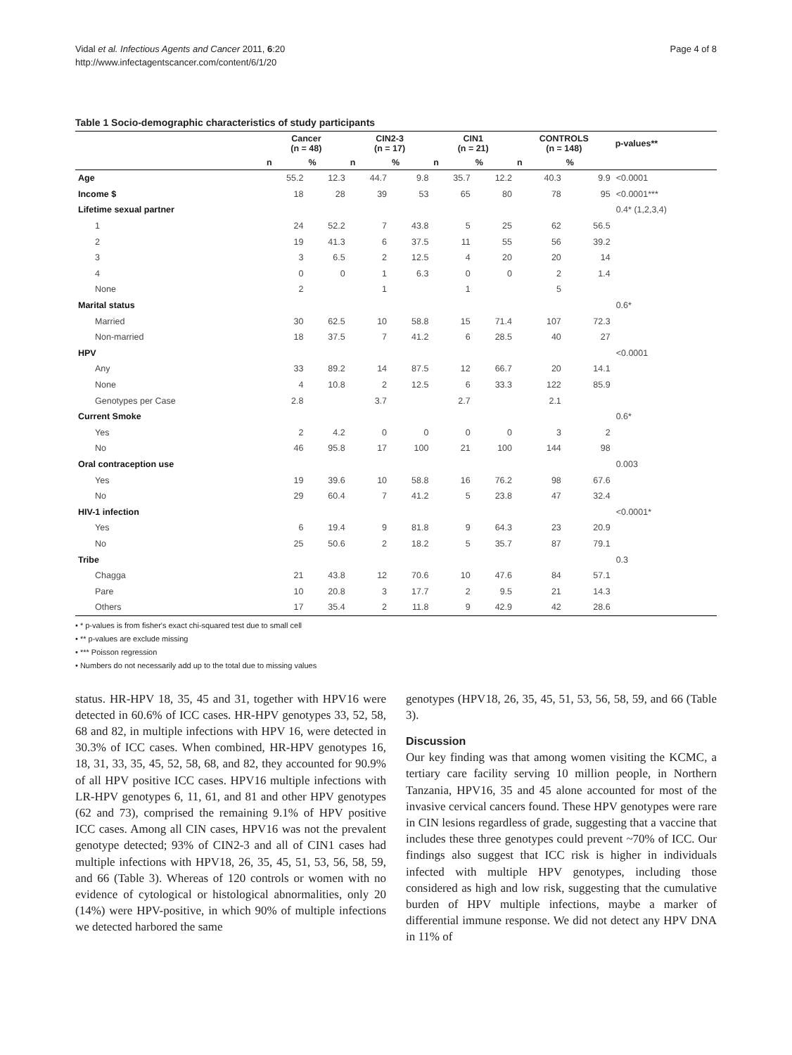Vidal et al. Infectious Agents and Cancer 2011, 6:20
http://www.infectagentscancer.com/content/6/1/20
Page 4 of 8
Table 1 Socio-demographic characteristics of study participants
| | Cancer (n = 48) | | CIN2-3 (n = 17) | | CIN1 (n = 21) | | CONTROLS (n = 148) | | p-values** |
| --- | --- | --- | --- | --- | --- | --- | --- | --- | --- |
| | n | % | n | % | n | % | n | % | |
| Age | 55.2 | 12.3 | 44.7 | 9.8 | 35.7 | 12.2 | 40.3 | 9.9 | <0.0001 |
| Income $ | 18 | 28 | 39 | 53 | 65 | 80 | 78 | 95 | <0.0001*** |
| Lifetime sexual partner | | | | | | | | | 0.4* (1,2,3,4) |
| 1 | 24 | 52.2 | 7 | 43.8 | 5 | 25 | 62 | 56.5 | |
| 2 | 19 | 41.3 | 6 | 37.5 | 11 | 55 | 56 | 39.2 | |
| 3 | 3 | 6.5 | 2 | 12.5 | 4 | 20 | 20 | 14 | |
| 4 | 0 | 0 | 1 | 6.3 | 0 | 0 | 2 | 1.4 | |
| None | 2 | | 1 | | 1 | | 5 | | |
| Marital status | | | | | | | | | 0.6* |
| Married | 30 | 62.5 | 10 | 58.8 | 15 | 71.4 | 107 | 72.3 | |
| Non-married | 18 | 37.5 | 7 | 41.2 | 6 | 28.5 | 40 | 27 | |
| HPV | | | | | | | | | <0.0001 |
| Any | 33 | 89.2 | 14 | 87.5 | 12 | 66.7 | 20 | 14.1 | |
| None | 4 | 10.8 | 2 | 12.5 | 6 | 33.3 | 122 | 85.9 | |
| Genotypes per Case | 2.8 | | 3.7 | | 2.7 | | 2.1 | | |
| Current Smoke | | | | | | | | | 0.6* |
| Yes | 2 | 4.2 | 0 | 0 | 0 | 0 | 3 | 2 | |
| No | 46 | 95.8 | 17 | 100 | 21 | 100 | 144 | 98 | |
| Oral contraception use | | | | | | | | | 0.003 |
| Yes | 19 | 39.6 | 10 | 58.8 | 16 | 76.2 | 98 | 67.6 | |
| No | 29 | 60.4 | 7 | 41.2 | 5 | 23.8 | 47 | 32.4 | |
| HIV-1 infection | | | | | | | | | <0.0001* |
| Yes | 6 | 19.4 | 9 | 81.8 | 9 | 64.3 | 23 | 20.9 | |
| No | 25 | 50.6 | 2 | 18.2 | 5 | 35.7 | 87 | 79.1 | |
| Tribe | | | | | | | | | 0.3 |
| Chagga | 21 | 43.8 | 12 | 70.6 | 10 | 47.6 | 84 | 57.1 | |
| Pare | 10 | 20.8 | 3 | 17.7 | 2 | 9.5 | 21 | 14.3 | |
| Others | 17 | 35.4 | 2 | 11.8 | 9 | 42.9 | 42 | 28.6 | |
• * p-values is from fisher's exact chi-squared test due to small cell
• ** p-values are exclude missing
• *** Poisson regression
• Numbers do not necessarily add up to the total due to missing values
status. HR-HPV 18, 35, 45 and 31, together with HPV16 were detected in 60.6% of ICC cases. HR-HPV genotypes 33, 52, 58, 68 and 82, in multiple infections with HPV 16, were detected in 30.3% of ICC cases. When combined, HR-HPV genotypes 16, 18, 31, 33, 35, 45, 52, 58, 68, and 82, they accounted for 90.9% of all HPV positive ICC cases. HPV16 multiple infections with LR-HPV genotypes 6, 11, 61, and 81 and other HPV genotypes (62 and 73), comprised the remaining 9.1% of HPV positive ICC cases. Among all CIN cases, HPV16 was not the prevalent genotype detected; 93% of CIN2-3 and all of CIN1 cases had multiple infections with HPV18, 26, 35, 45, 51, 53, 56, 58, 59, and 66 (Table 3). Whereas of 120 controls or women with no evidence of cytological or histological abnormalities, only 20 (14%) were HPV-positive, in which 90% of multiple infections we detected harbored the same
genotypes (HPV18, 26, 35, 45, 51, 53, 56, 58, 59, and 66 (Table 3).
Discussion
Our key finding was that among women visiting the KCMC, a tertiary care facility serving 10 million people, in Northern Tanzania, HPV16, 35 and 45 alone accounted for most of the invasive cervical cancers found. These HPV genotypes were rare in CIN lesions regardless of grade, suggesting that a vaccine that includes these three genotypes could prevent ~70% of ICC. Our findings also suggest that ICC risk is higher in individuals infected with multiple HPV genotypes, including those considered as high and low risk, suggesting that the cumulative burden of HPV multiple infections, maybe a marker of differential immune response. We did not detect any HPV DNA in 11% of